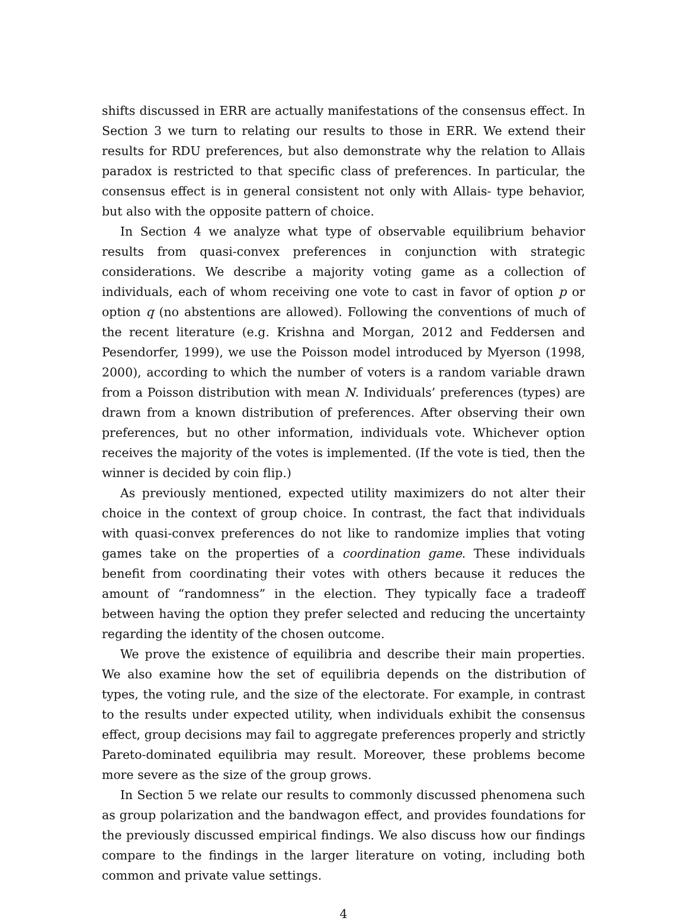shifts discussed in ERR are actually manifestations of the consensus effect. In Section 3 we turn to relating our results to those in ERR. We extend their results for RDU preferences, but also demonstrate why the relation to Allais paradox is restricted to that specific class of preferences. In particular, the consensus effect is in general consistent not only with Allais- type behavior, but also with the opposite pattern of choice.
In Section 4 we analyze what type of observable equilibrium behavior results from quasi-convex preferences in conjunction with strategic considerations. We describe a majority voting game as a collection of individuals, each of whom receiving one vote to cast in favor of option p or option q (no abstentions are allowed). Following the conventions of much of the recent literature (e.g. Krishna and Morgan, 2012 and Feddersen and Pesendorfer, 1999), we use the Poisson model introduced by Myerson (1998, 2000), according to which the number of voters is a random variable drawn from a Poisson distribution with mean N. Individuals’ preferences (types) are drawn from a known distribution of preferences. After observing their own preferences, but no other information, individuals vote. Whichever option receives the majority of the votes is implemented. (If the vote is tied, then the winner is decided by coin flip.)
As previously mentioned, expected utility maximizers do not alter their choice in the context of group choice. In contrast, the fact that individuals with quasi-convex preferences do not like to randomize implies that voting games take on the properties of a coordination game. These individuals benefit from coordinating their votes with others because it reduces the amount of “randomness” in the election. They typically face a tradeoff between having the option they prefer selected and reducing the uncertainty regarding the identity of the chosen outcome.
We prove the existence of equilibria and describe their main properties. We also examine how the set of equilibria depends on the distribution of types, the voting rule, and the size of the electorate. For example, in contrast to the results under expected utility, when individuals exhibit the consensus effect, group decisions may fail to aggregate preferences properly and strictly Pareto-dominated equilibria may result. Moreover, these problems become more severe as the size of the group grows.
In Section 5 we relate our results to commonly discussed phenomena such as group polarization and the bandwagon effect, and provides foundations for the previously discussed empirical findings. We also discuss how our findings compare to the findings in the larger literature on voting, including both common and private value settings.
4